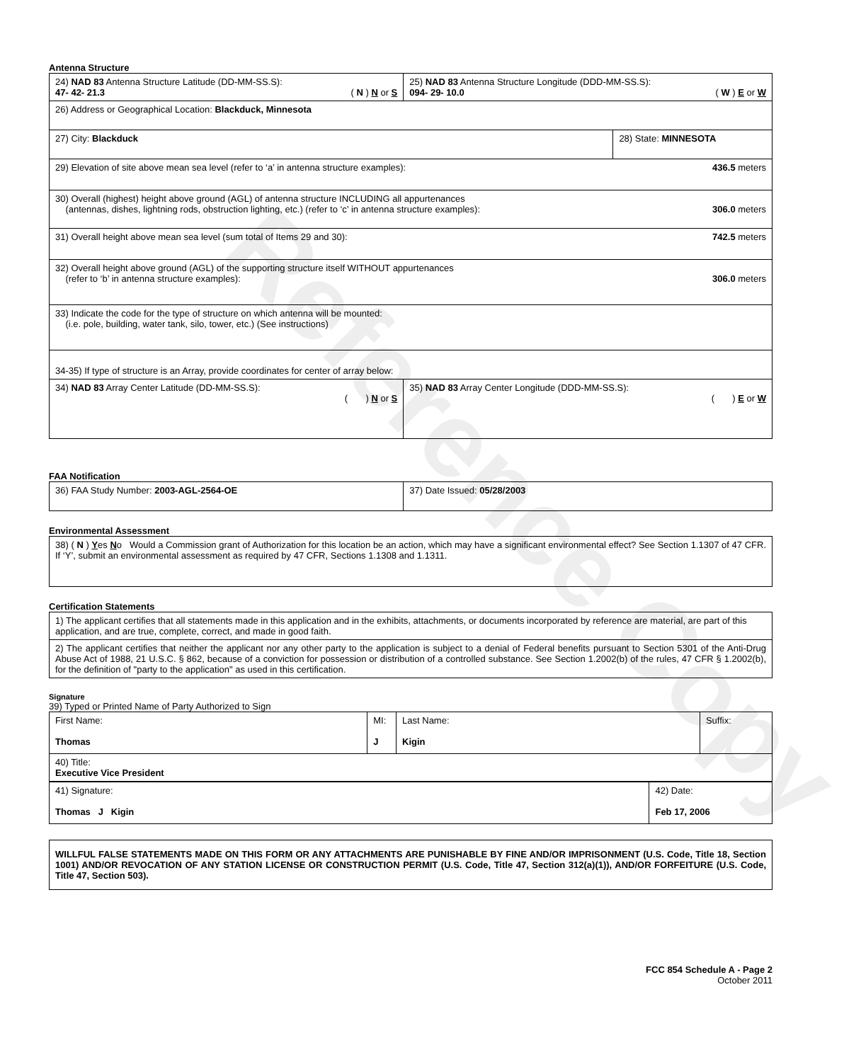Reference Copy
Antenna Structure
| 24) NAD 83 Antenna Structure Latitude (DD-MM-SS.S): 47- 42- 21.3 ( N ) N or S | 25) NAD 83 Antenna Structure Longitude (DDD-MM-SS.S): 094- 29- 10.0 ( W ) E or W | |
| 26) Address or Geographical Location: Blackduck, Minnesota | | |
| 27) City: Blackduck | | 28) State: MINNESOTA |
| 29) Elevation of site above mean sea level (refer to ‘a’ in antenna structure examples): 436.5 meters | | |
| 30) Overall (highest) height above ground (AGL) of antenna structure INCLUDING all appurtenances (antennas, dishes, lightning rods, obstruction lighting, etc.) (refer to ‘c’ in antenna structure examples): 306.0 meters | | |
| 31) Overall height above mean sea level (sum total of Items 29 and 30): 742.5 meters | | |
| 32) Overall height above ground (AGL) of the supporting structure itself WITHOUT appurtenances (refer to ‘b’ in antenna structure examples): 306.0 meters | | |
| 33) Indicate the code for the type of structure on which antenna will be mounted: (i.e. pole, building, water tank, silo, tower, etc.) (See instructions) | | |
| 34-35) If type of structure is an Array, provide coordinates for center of array below: | | |
| 34) NAD 83 Array Center Latitude (DD-MM-SS.S): ( ) N or S | 35) NAD 83 Array Center Longitude (DDD-MM-SS.S): ( ) E or W | |
FAA Notification
| 36) FAA Study Number: 2003-AGL-2564-OE | 37) Date Issued: 05/28/2003 |
Environmental Assessment
| 38) ( N ) Y es N o Would a Commission grant of Authorization for this location be an action, which may have a significant environmental effect? See Section 1.1307 of 47 CFR. If ‘Y’, submit an environmental assessment as required by 47 CFR, Sections 1.1308 and 1.1311. |
Certification Statements
| 1) The applicant certifies that all statements made in this application and in the exhibits, attachments, or documents incorporated by reference are material, are part of this application, and are true, complete, correct, and made in good faith. |
| 2) The applicant certifies that neither the applicant nor any other party to the application is subject to a denial of Federal benefits pursuant to Section 5301 of the Anti-Drug Abuse Act of 1988, 21 U.S.C. § 862, because of a conviction for possession or distribution of a controlled substance. See Section 1.2002(b) of the rules, 47 CFR § 1.2002(b), for the definition of "party to the application" as used in this certification. |
Signature
39) Typed or Printed Name of Party Authorized to Sign
| First Name: Thomas | MI: J | Last Name: Kigin | Suffix: |
| 40) Title: Executive Vice President | | | |
| 41) Signature: Thomas J Kigin | 42) Date: Feb 17, 2006 |
| WILLFUL FALSE STATEMENTS MADE ON THIS FORM OR ANY ATTACHMENTS ARE PUNISHABLE BY FINE AND/OR IMPRISONMENT (U.S. Code, Title 18, Section 1001) AND/OR REVOCATION OF ANY STATION LICENSE OR CONSTRUCTION PERMIT (U.S. Code, Title 47, Section 312(a)(1)), AND/OR FORFEITURE (U.S. Code, Title 47, Section 503). |
FCC 854 Schedule A - Page 2
October 2011